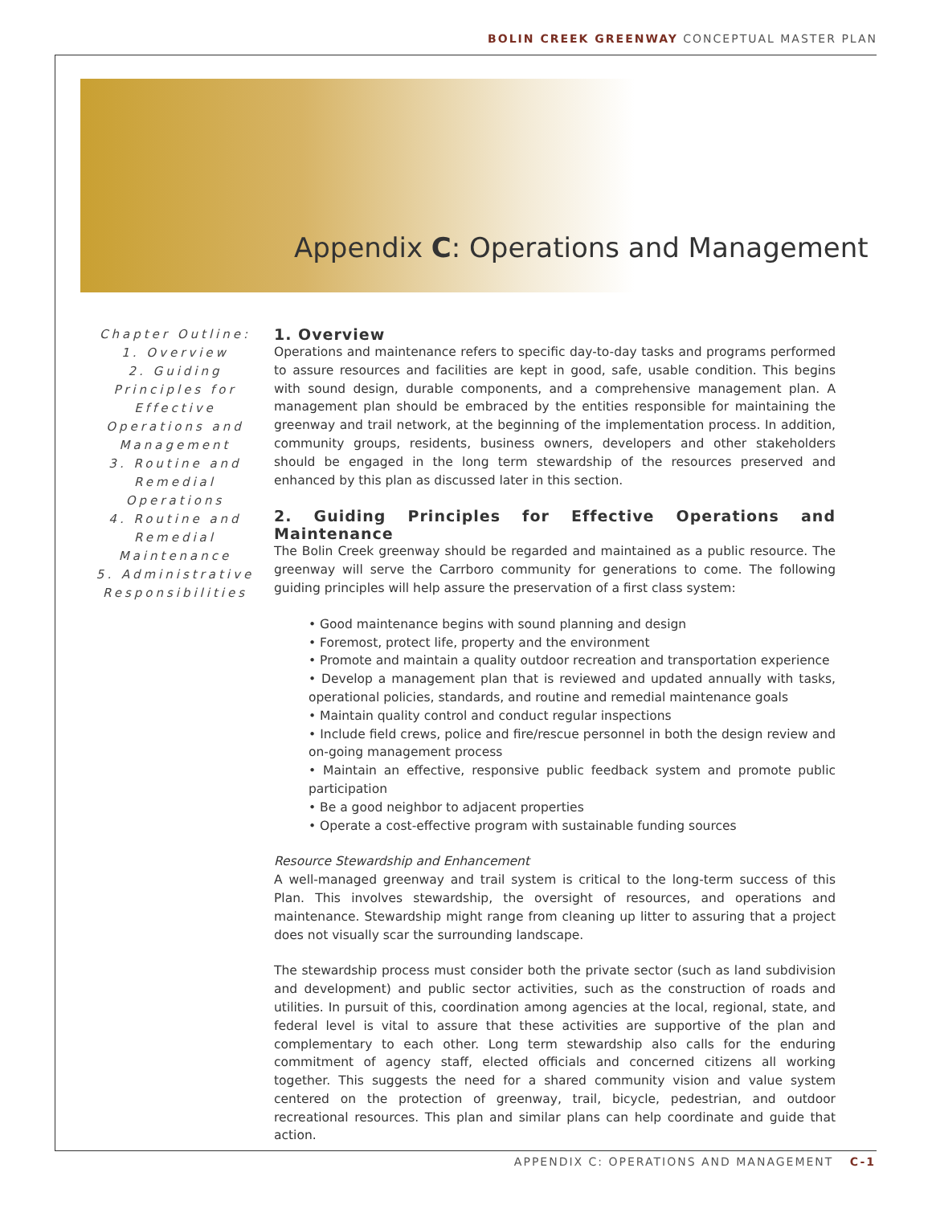BOLIN CREEK GREENWAY CONCEPTUAL MASTER PLAN
Appendix C: Operations and Management
Chapter Outline:
1. Overview
2. Guiding Principles for Effective Operations and Management
3. Routine and Remedial Operations
4. Routine and Remedial Maintenance
5. Administrative Responsibilities
1. Overview
Operations and maintenance refers to specific day-to-day tasks and programs performed to assure resources and facilities are kept in good, safe, usable condition. This begins with sound design, durable components, and a comprehensive management plan. A management plan should be embraced by the entities responsible for maintaining the greenway and trail network, at the beginning of the implementation process. In addition, community groups, residents, business owners, developers and other stakeholders should be engaged in the long term stewardship of the resources preserved and enhanced by this plan as discussed later in this section.
2. Guiding Principles for Effective Operations and Maintenance
The Bolin Creek greenway should be regarded and maintained as a public resource. The greenway will serve the Carrboro community for generations to come. The following guiding principles will help assure the preservation of a first class system:
• Good maintenance begins with sound planning and design
• Foremost, protect life, property and the environment
• Promote and maintain a quality outdoor recreation and transportation experience
• Develop a management plan that is reviewed and updated annually with tasks, operational policies, standards, and routine and remedial maintenance goals
• Maintain quality control and conduct regular inspections
• Include field crews, police and fire/rescue personnel in both the design review and on-going management process
• Maintain an effective, responsive public feedback system and promote public participation
• Be a good neighbor to adjacent properties
• Operate a cost-effective program with sustainable funding sources
Resource Stewardship and Enhancement
A well-managed greenway and trail system is critical to the long-term success of this Plan. This involves stewardship, the oversight of resources, and operations and maintenance. Stewardship might range from cleaning up litter to assuring that a project does not visually scar the surrounding landscape.
The stewardship process must consider both the private sector (such as land subdivision and development) and public sector activities, such as the construction of roads and utilities. In pursuit of this, coordination among agencies at the local, regional, state, and federal level is vital to assure that these activities are supportive of the plan and complementary to each other. Long term stewardship also calls for the enduring commitment of agency staff, elected officials and concerned citizens all working together. This suggests the need for a shared community vision and value system centered on the protection of greenway, trail, bicycle, pedestrian, and outdoor recreational resources. This plan and similar plans can help coordinate and guide that action.
APPENDIX C: OPERATIONS AND MANAGEMENT C-1